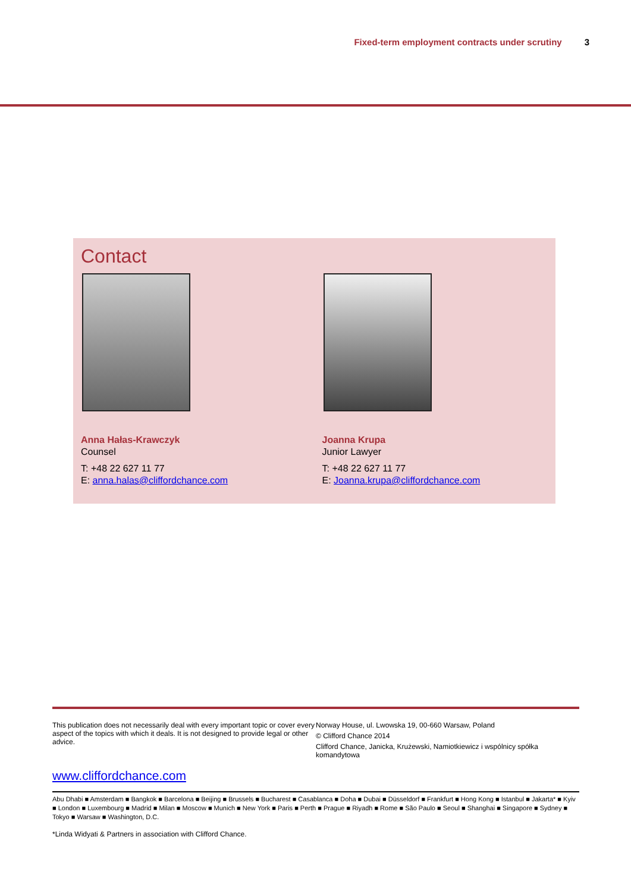Fixed-term employment contracts under scrutiny 3
Contact
Anna Hałas-Krawczyk
Counsel
T: +48 22 627 11 77
E: anna.halas@cliffordchance.com
Joanna Krupa
Junior Lawyer
T: +48 22 627 11 77
E: Joanna.krupa@cliffordchance.com
This publication does not necessarily deal with every important topic or cover every aspect of the topics with which it deals. It is not designed to provide legal or other advice.
Norway House, ul. Lwowska 19, 00-660 Warsaw, Poland
© Clifford Chance 2014
Clifford Chance, Janicka, Krużewski, Namiotkiewicz i wspólnicy spółka komandytowa
www.cliffordchance.com
Abu Dhabi ■ Amsterdam ■ Bangkok ■ Barcelona ■ Beijing ■ Brussels ■ Bucharest ■ Casablanca ■ Doha ■ Dubai ■ Düsseldorf ■ Frankfurt ■ Hong Kong ■ Istanbul ■ Jakarta* ■ Kyiv ■ London ■ Luxembourg ■ Madrid ■ Milan ■ Moscow ■ Munich ■ New York ■ Paris ■ Perth ■ Prague ■ Riyadh ■ Rome ■ São Paulo ■ Seoul ■ Shanghai ■ Singapore ■ Sydney ■ Tokyo ■ Warsaw ■ Washington, D.C.
*Linda Widyati & Partners in association with Clifford Chance.